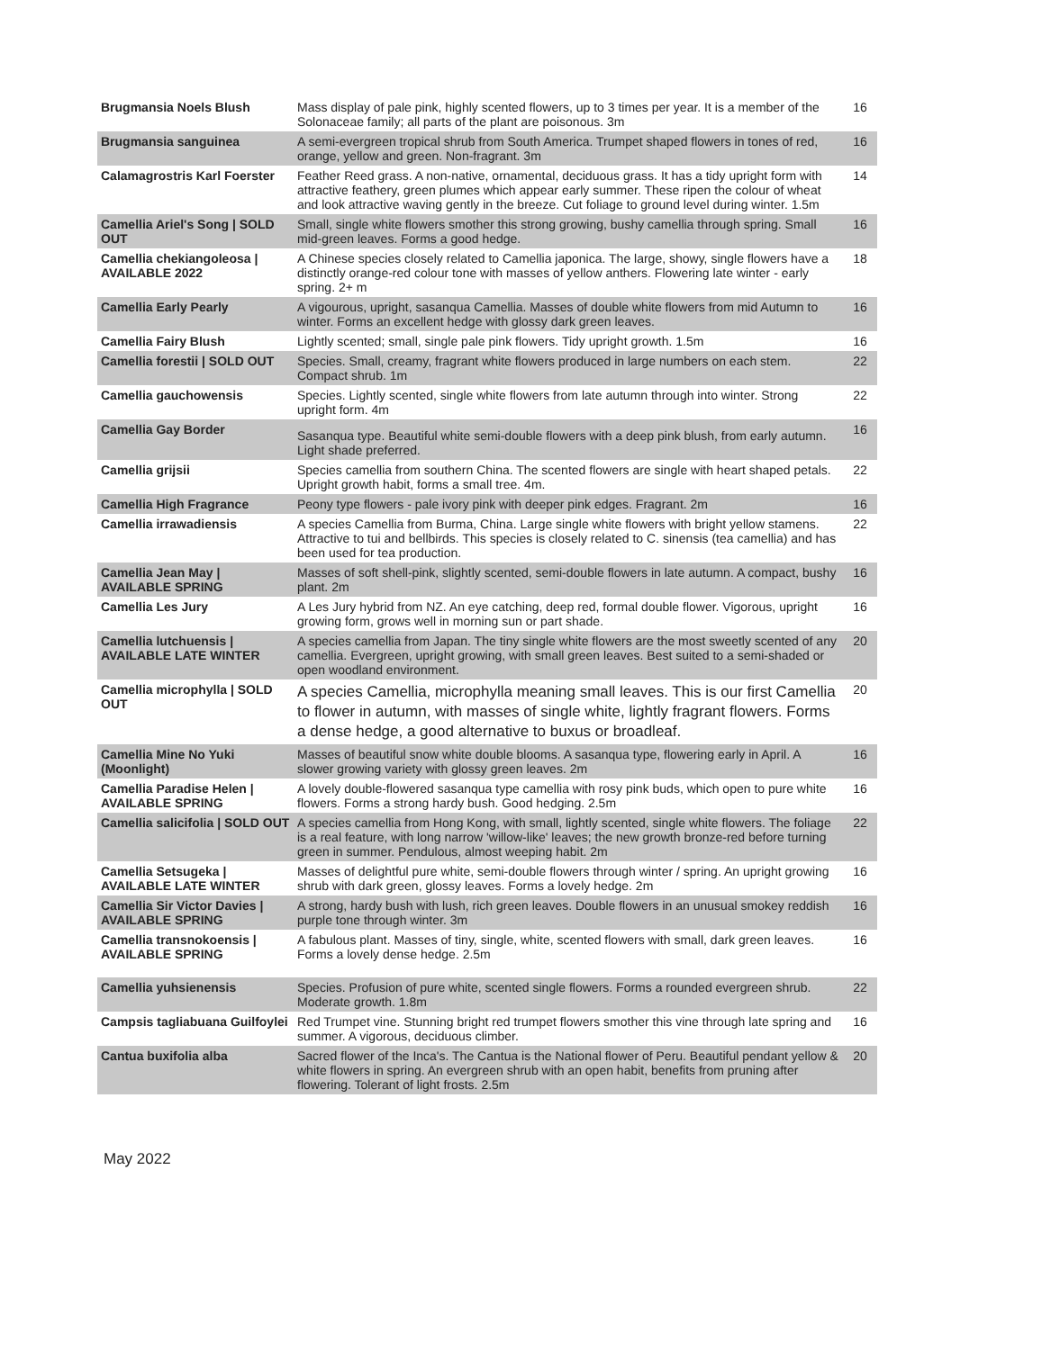| Brugmansia Noels Blush | Mass display of pale pink, highly scented flowers, up to 3 times per year. It is a member of the Solonaceae family; all parts of the plant are poisonous. 3m | 16 |
| Brugmansia sanguinea | A semi-evergreen tropical shrub from South America. Trumpet shaped flowers in tones of red, orange, yellow and green. Non-fragrant. 3m | 16 |
| Calamagrostris Karl Foerster | Feather Reed grass. A non-native, ornamental, deciduous grass. It has a tidy upright form with attractive feathery, green plumes which appear early summer. These ripen the colour of wheat and look attractive waving gently in the breeze. Cut foliage to ground level during winter. 1.5m | 14 |
| Camellia Ariel's Song / SOLD OUT | Small, single white flowers smother this strong growing, bushy camellia through spring. Small mid-green leaves. Forms a good hedge. | 16 |
| Camellia chekiangoleosa / AVAILABLE 2022 | A Chinese species closely related to Camellia japonica. The large, showy, single flowers have a distinctly orange-red colour tone with masses of yellow anthers. Flowering late winter - early spring. 2+ m | 18 |
| Camellia Early Pearly | A vigourous, upright, sasanqua Camellia. Masses of double white flowers from mid Autumn to winter. Forms an excellent hedge with glossy dark green leaves. | 16 |
| Camellia Fairy Blush | Lightly scented; small, single pale pink flowers. Tidy upright growth. 1.5m | 16 |
| Camellia forestii / SOLD OUT | Species. Small, creamy, fragrant white flowers produced in large numbers on each stem. Compact shrub. 1m | 22 |
| Camellia gauchowensis | Species. Lightly scented, single white flowers from late autumn through into winter. Strong upright form. 4m | 22 |
| Camellia Gay Border | Sasanqua type. Beautiful white semi-double flowers with a deep pink blush, from early autumn. Light shade preferred. | 16 |
| Camellia grijsii | Species camellia from southern China. The scented flowers are single with heart shaped petals. Upright growth habit, forms a small tree. 4m. | 22 |
| Camellia High Fragrance | Peony type flowers - pale ivory pink with deeper pink edges. Fragrant. 2m | 16 |
| Camellia irrawadiensis | A species Camellia from Burma, China. Large single white flowers with bright yellow stamens. Attractive to tui and bellbirds. This species is closely related to C. sinensis (tea camellia) and has been used for tea production. | 22 |
| Camellia Jean May / AVAILABLE SPRING | Masses of soft shell-pink, slightly scented, semi-double flowers in late autumn. A compact, bushy plant. 2m | 16 |
| Camellia Les Jury | A Les Jury hybrid from NZ. An eye catching, deep red, formal double flower. Vigorous, upright growing form, grows well in morning sun or part shade. | 16 |
| Camellia lutchuensis / AVAILABLE LATE WINTER | A species camellia from Japan. The tiny single white flowers are the most sweetly scented of any camellia. Evergreen, upright growing, with small green leaves. Best suited to a semi-shaded or open woodland environment. | 20 |
| Camellia microphylla / SOLD OUT | A species Camellia, microphylla meaning small leaves. This is our first Camellia to flower in autumn, with masses of single white, lightly fragrant flowers. Forms a dense hedge, a good alternative to buxus or broadleaf. | 20 |
| Camellia Mine No Yuki (Moonlight) | Masses of beautiful snow white double blooms. A sasanqua type, flowering early in April. A slower growing variety with glossy green leaves. 2m | 16 |
| Camellia Paradise Helen / AVAILABLE SPRING | A lovely double-flowered sasanqua type camellia with rosy pink buds, which open to pure white flowers. Forms a strong hardy bush. Good hedging. 2.5m | 16 |
| Camellia salicifolia / SOLD OUT | A species camellia from Hong Kong, with small, lightly scented, single white flowers. The foliage is a real feature, with long narrow 'willow-like' leaves; the new growth bronze-red before turning green in summer. Pendulous, almost weeping habit. 2m | 22 |
| Camellia Setsugeka / AVAILABLE LATE WINTER | Masses of delightful pure white, semi-double flowers through winter / spring. An upright growing shrub with dark green, glossy leaves. Forms a lovely hedge. 2m | 16 |
| Camellia Sir Victor Davies / AVAILABLE SPRING | A strong, hardy bush with lush, rich green leaves. Double flowers in an unusual smokey reddish purple tone through winter. 3m | 16 |
| Camellia transnokoensis / AVAILABLE SPRING | A fabulous plant. Masses of tiny, single, white, scented flowers with small, dark green leaves. Forms a lovely dense hedge. 2.5m | 16 |
| Camellia yuhsienensis | Species. Profusion of pure white, scented single flowers. Forms a rounded evergreen shrub. Moderate growth. 1.8m | 22 |
| Campsis tagliabuana Guilfoylei | Red Trumpet vine. Stunning bright red trumpet flowers smother this vine through late spring and summer. A vigorous, deciduous climber. | 16 |
| Cantua buxifolia alba | Sacred flower of the Inca's. The Cantua is the National flower of Peru. Beautiful pendant yellow & white flowers in spring. An evergreen shrub with an open habit, benefits from pruning after flowering. Tolerant of light frosts. 2.5m | 20 |
May 2022